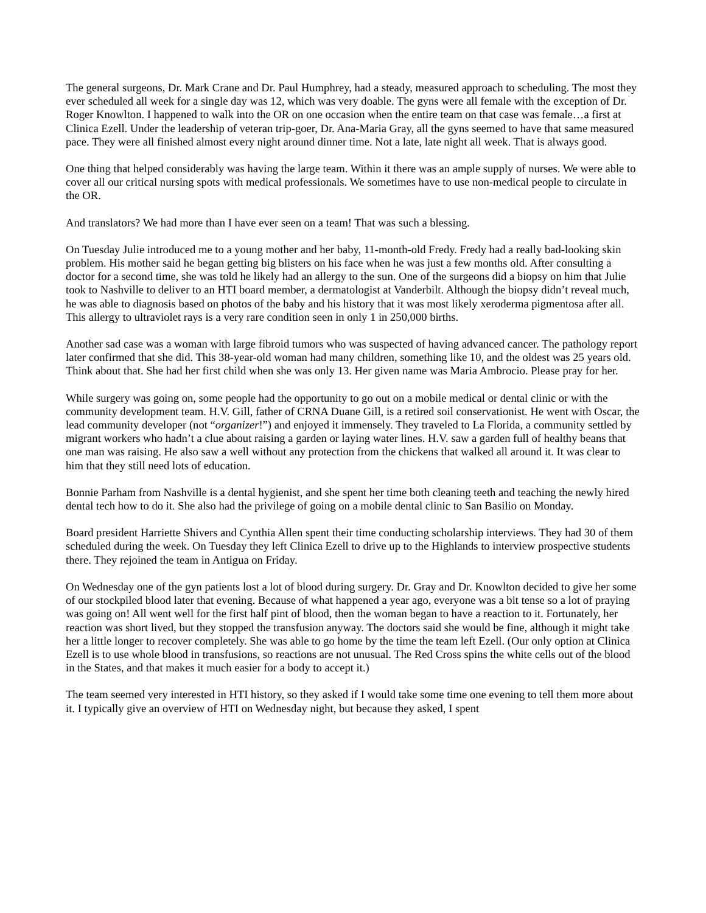The general surgeons, Dr. Mark Crane and Dr. Paul Humphrey, had a steady, measured approach to scheduling. The most they ever scheduled all week for a single day was 12, which was very doable. The gyns were all female with the exception of Dr. Roger Knowlton. I happened to walk into the OR on one occasion when the entire team on that case was female…a first at Clinica Ezell. Under the leadership of veteran trip-goer, Dr. Ana-Maria Gray, all the gyns seemed to have that same measured pace. They were all finished almost every night around dinner time. Not a late, late night all week. That is always good.
One thing that helped considerably was having the large team. Within it there was an ample supply of nurses. We were able to cover all our critical nursing spots with medical professionals. We sometimes have to use non-medical people to circulate in the OR.
And translators? We had more than I have ever seen on a team! That was such a blessing.
On Tuesday Julie introduced me to a young mother and her baby, 11-month-old Fredy. Fredy had a really bad-looking skin problem. His mother said he began getting big blisters on his face when he was just a few months old. After consulting a doctor for a second time, she was told he likely had an allergy to the sun. One of the surgeons did a biopsy on him that Julie took to Nashville to deliver to an HTI board member, a dermatologist at Vanderbilt. Although the biopsy didn’t reveal much, he was able to diagnosis based on photos of the baby and his history that it was most likely xeroderma pigmentosa after all. This allergy to ultraviolet rays is a very rare condition seen in only 1 in 250,000 births.
Another sad case was a woman with large fibroid tumors who was suspected of having advanced cancer. The pathology report later confirmed that she did. This 38-year-old woman had many children, something like 10, and the oldest was 25 years old. Think about that. She had her first child when she was only 13. Her given name was Maria Ambrocio. Please pray for her.
While surgery was going on, some people had the opportunity to go out on a mobile medical or dental clinic or with the community development team. H.V. Gill, father of CRNA Duane Gill, is a retired soil conservationist. He went with Oscar, the lead community developer (not “organizer!”) and enjoyed it immensely. They traveled to La Florida, a community settled by migrant workers who hadn’t a clue about raising a garden or laying water lines. H.V. saw a garden full of healthy beans that one man was raising. He also saw a well without any protection from the chickens that walked all around it. It was clear to him that they still need lots of education.
Bonnie Parham from Nashville is a dental hygienist, and she spent her time both cleaning teeth and teaching the newly hired dental tech how to do it. She also had the privilege of going on a mobile dental clinic to San Basilio on Monday.
Board president Harriette Shivers and Cynthia Allen spent their time conducting scholarship interviews. They had 30 of them scheduled during the week. On Tuesday they left Clinica Ezell to drive up to the Highlands to interview prospective students there. They rejoined the team in Antigua on Friday.
On Wednesday one of the gyn patients lost a lot of blood during surgery. Dr. Gray and Dr. Knowlton decided to give her some of our stockpiled blood later that evening. Because of what happened a year ago, everyone was a bit tense so a lot of praying was going on! All went well for the first half pint of blood, then the woman began to have a reaction to it. Fortunately, her reaction was short lived, but they stopped the transfusion anyway. The doctors said she would be fine, although it might take her a little longer to recover completely. She was able to go home by the time the team left Ezell. (Our only option at Clinica Ezell is to use whole blood in transfusions, so reactions are not unusual. The Red Cross spins the white cells out of the blood in the States, and that makes it much easier for a body to accept it.)
The team seemed very interested in HTI history, so they asked if I would take some time one evening to tell them more about it. I typically give an overview of HTI on Wednesday night, but because they asked, I spent